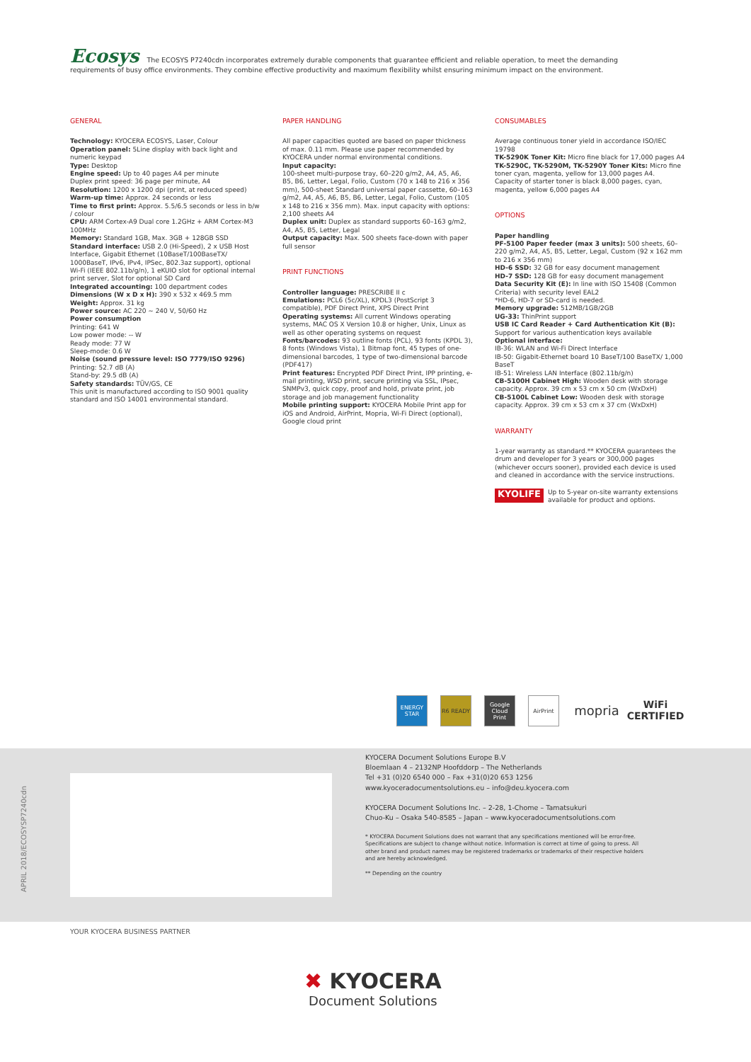Ecosys The ECOSYS P7240cdn incorporates extremely durable components that guarantee efficient and reliable operation, to meet the demanding requirements of busy office environments. They combine effective productivity and maximum flexibility whilst ensuring minimum impact on the environment.
GENERAL
Technology: KYOCERA ECOSYS, Laser, Colour
Operation panel: 5Line display with back light and numeric keypad
Type: Desktop
Engine speed: Up to 40 pages A4 per minute
Duplex print speed: 36 page per minute, A4
Resolution: 1200 x 1200 dpi (print, at reduced speed)
Warm-up time: Approx. 24 seconds or less
Time to first print: Approx. 5.5/6.5 seconds or less in b/w / colour
CPU: ARM Cortex-A9 Dual core 1.2GHz + ARM Cortex-M3 100MHz
Memory: Standard 1GB, Max. 3GB + 128GB SSD
Standard interface: USB 2.0 (Hi-Speed), 2 x USB Host Interface, Gigabit Ethernet (10BaseT/100BaseTX/ 1000BaseT, IPv6, IPv4, IPSec, 802.3az support), optional Wi-Fi (IEEE 802.11b/g/n), 1 eKUIO slot for optional internal print server, Slot for optional SD Card
Integrated accounting: 100 department codes
Dimensions (W x D x H): 390 x 532 x 469.5 mm
Weight: Approx. 31 kg
Power source: AC 220 ~ 240 V, 50/60 Hz
Power consumption
Printing: 641 W
Low power mode: -- W
Ready mode: 77 W
Sleep-mode: 0.6 W
Noise (sound pressure level: ISO 7779/ISO 9296)
Printing: 52.7 dB (A)
Stand-by: 29.5 dB (A)
Safety standards: TÜV/GS, CE
This unit is manufactured according to ISO 9001 quality standard and ISO 14001 environmental standard.
PAPER HANDLING
All paper capacities quoted are based on paper thickness of max. 0.11 mm. Please use paper recommended by KYOCERA under normal environmental conditions.
Input capacity:
100-sheet multi-purpose tray, 60–220 g/m2, A4, A5, A6, B5, B6, Letter, Legal, Folio, Custom (70 x 148 to 216 x 356 mm), 500-sheet Standard universal paper cassette, 60–163 g/m2, A4, A5, A6, B5, B6, Letter, Legal, Folio, Custom (105 x 148 to 216 x 356 mm). Max. input capacity with options: 2,100 sheets A4
Duplex unit: Duplex as standard supports 60–163 g/m2, A4, A5, B5, Letter, Legal
Output capacity: Max. 500 sheets face-down with paper full sensor
PRINT FUNCTIONS
Controller language: PRESCRIBE II c
Emulations: PCL6 (5c/XL), KPDL3 (PostScript 3 compatible), PDF Direct Print, XPS Direct Print
Operating systems: All current Windows operating systems, MAC OS X Version 10.8 or higher, Unix, Linux as well as other operating systems on request
Fonts/barcodes: 93 outline fonts (PCL), 93 fonts (KPDL 3), 8 fonts (Windows Vista), 1 Bitmap font, 45 types of one-dimensional barcodes, 1 type of two-dimensional barcode (PDF417)
Print features: Encrypted PDF Direct Print, IPP printing, e-mail printing, WSD print, secure printing via SSL, IPsec, SNMPv3, quick copy, proof and hold, private print, job storage and job management functionality
Mobile printing support: KYOCERA Mobile Print app for iOS and Android, AirPrint, Mopria, Wi-Fi Direct (optional), Google cloud print
CONSUMABLES
Average continuous toner yield in accordance ISO/IEC 19798
TK-5290K Toner Kit: Micro fine black for 17,000 pages A4
TK-5290C, TK-5290M, TK-5290Y Toner Kits: Micro fine toner cyan, magenta, yellow for 13,000 pages A4.
Capacity of starter toner is black 8,000 pages, cyan, magenta, yellow 6,000 pages A4
OPTIONS
Paper handling
PF-5100 Paper feeder (max 3 units): 500 sheets, 60–220 g/m2, A4, A5, B5, Letter, Legal, Custom (92 x 162 mm to 216 x 356 mm)
HD-6 SSD: 32 GB for easy document management
HD-7 SSD: 128 GB for easy document management
Data Security Kit (E): In line with ISO 15408 (Common Criteria) with security level EAL2
*HD-6, HD-7 or SD-card is needed.
Memory upgrade: 512MB/1GB/2GB
UG-33: ThinPrint support
USB IC Card Reader + Card Authentication Kit (B): Support for various authentication keys available
Optional interface:
IB-36: WLAN and Wi-Fi Direct Interface
IB-50: Gigabit-Ethernet board 10 BaseT/100 BaseTX/ 1,000 BaseT
IB-51: Wireless LAN Interface (802.11b/g/n)
CB-5100H Cabinet High: Wooden desk with storage capacity. Approx. 39 cm x 53 cm x 50 cm (WxDxH)
CB-5100L Cabinet Low: Wooden desk with storage capacity. Approx. 39 cm x 53 cm x 37 cm (WxDxH)
WARRANTY
1-year warranty as standard.** KYOCERA guarantees the drum and developer for 3 years or 300,000 pages (whichever occurs sooner), provided each device is used and cleaned in accordance with the service instructions.
KYOLIFE Up to 5-year on-site warranty extensions available for product and options.
ENERGY STAR
R6 READY Google Cloud Print
AirPrint
mopria
WiFi CERTIFIED
APRIL 2018/ECOSYSP7240cdn
KYOCERA Document Solutions Europe B.V
Bloemlaan 4 – 2132NP Hoofddorp – The Netherlands
Tel +31 (0)20 6540 000 – Fax +31(0)20 653 1256
www.kyoceradocumentsolutions.eu – info@deu.kyocera.com
KYOCERA Document Solutions Inc. – 2-28, 1-Chome – Tamatsukuri
Chuo-Ku – Osaka 540-8585 – Japan – www.kyoceradocumentsolutions.com
* KYOCERA Document Solutions does not warrant that any specifications mentioned will be error-free. Specifications are subject to change without notice. Information is correct at time of going to press. All other brand and product names may be registered trademarks or trademarks of their respective holders and are hereby acknowledged.
** Depending on the country
YOUR KYOCERA BUSINESS PARTNER
✖ KYOCERA
Document Solutions